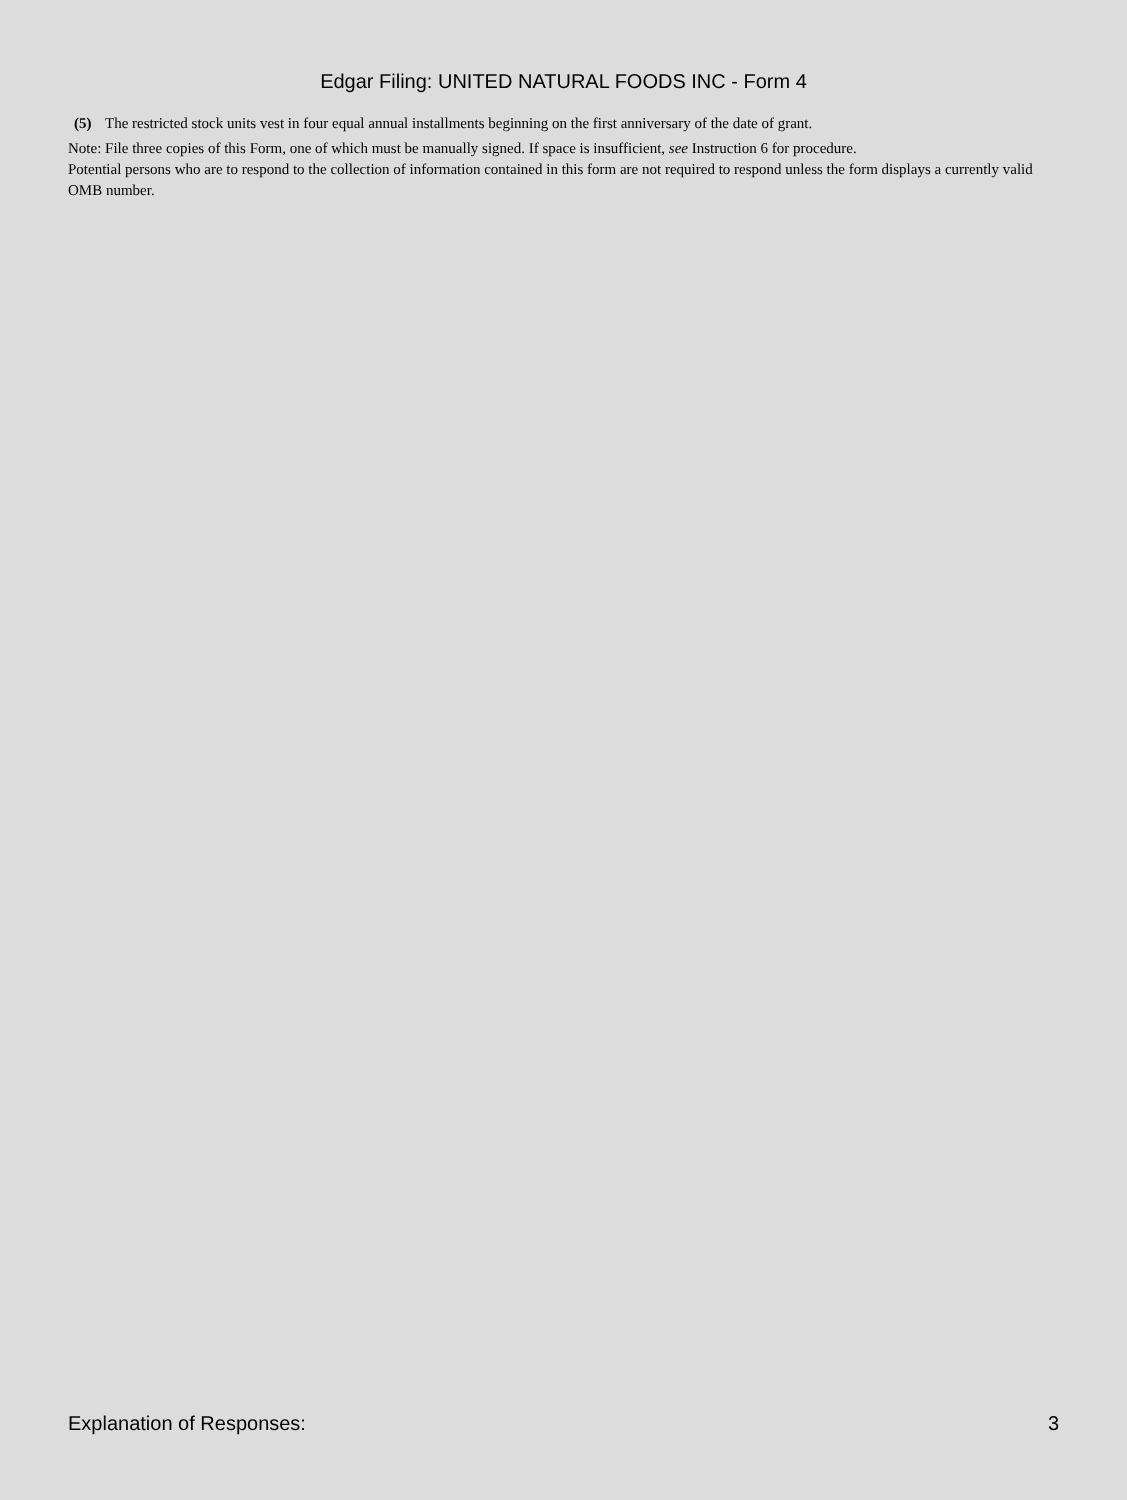Edgar Filing: UNITED NATURAL FOODS INC - Form 4
(5) The restricted stock units vest in four equal annual installments beginning on the first anniversary of the date of grant.
Note: File three copies of this Form, one of which must be manually signed. If space is insufficient, see Instruction 6 for procedure.
Potential persons who are to respond to the collection of information contained in this form are not required to respond unless the form displays a currently valid OMB number.
Explanation of Responses: 3